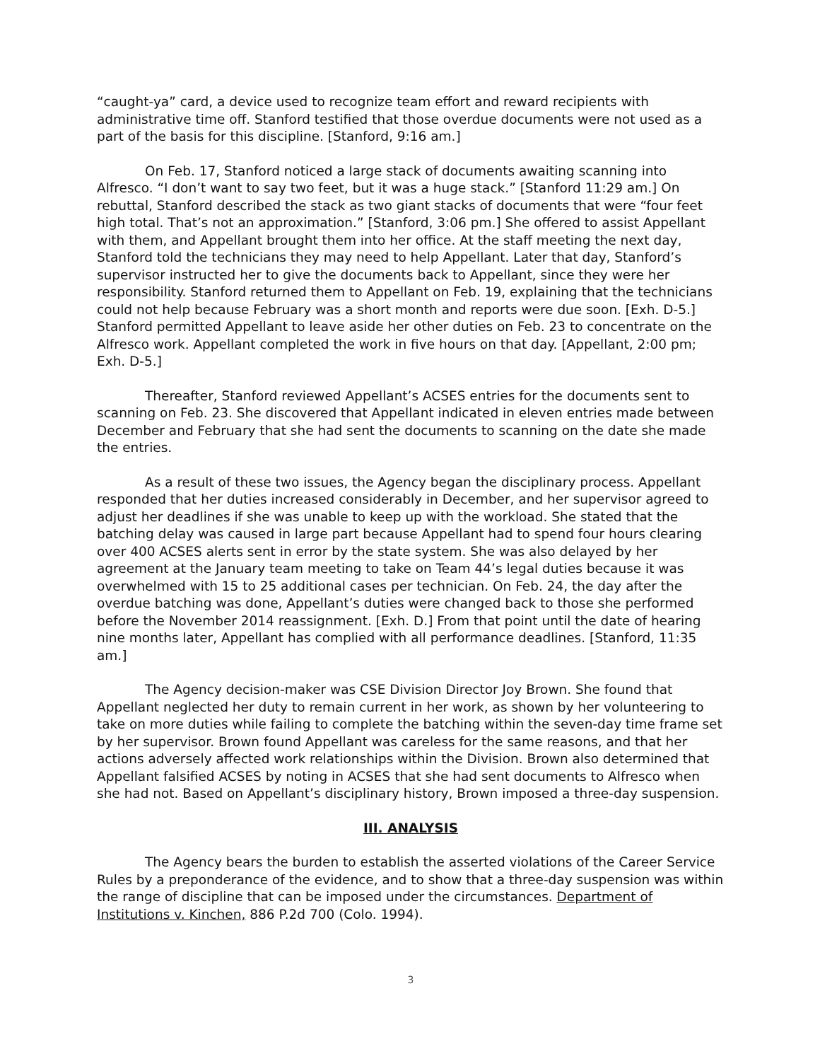“caught-ya” card, a device used to recognize team effort and reward recipients with administrative time off. Stanford testified that those overdue documents were not used as a part of the basis for this discipline. [Stanford, 9:16 am.]
On Feb. 17, Stanford noticed a large stack of documents awaiting scanning into Alfresco. “I don’t want to say two feet, but it was a huge stack.” [Stanford 11:29 am.] On rebuttal, Stanford described the stack as two giant stacks of documents that were “four feet high total. That’s not an approximation.” [Stanford, 3:06 pm.] She offered to assist Appellant with them, and Appellant brought them into her office. At the staff meeting the next day, Stanford told the technicians they may need to help Appellant. Later that day, Stanford’s supervisor instructed her to give the documents back to Appellant, since they were her responsibility. Stanford returned them to Appellant on Feb. 19, explaining that the technicians could not help because February was a short month and reports were due soon. [Exh. D-5.] Stanford permitted Appellant to leave aside her other duties on Feb. 23 to concentrate on the Alfresco work. Appellant completed the work in five hours on that day. [Appellant, 2:00 pm; Exh. D-5.]
Thereafter, Stanford reviewed Appellant’s ACSES entries for the documents sent to scanning on Feb. 23. She discovered that Appellant indicated in eleven entries made between December and February that she had sent the documents to scanning on the date she made the entries.
As a result of these two issues, the Agency began the disciplinary process. Appellant responded that her duties increased considerably in December, and her supervisor agreed to adjust her deadlines if she was unable to keep up with the workload. She stated that the batching delay was caused in large part because Appellant had to spend four hours clearing over 400 ACSES alerts sent in error by the state system. She was also delayed by her agreement at the January team meeting to take on Team 44’s legal duties because it was overwhelmed with 15 to 25 additional cases per technician. On Feb. 24, the day after the overdue batching was done, Appellant’s duties were changed back to those she performed before the November 2014 reassignment. [Exh. D.] From that point until the date of hearing nine months later, Appellant has complied with all performance deadlines. [Stanford, 11:35 am.]
The Agency decision-maker was CSE Division Director Joy Brown. She found that Appellant neglected her duty to remain current in her work, as shown by her volunteering to take on more duties while failing to complete the batching within the seven-day time frame set by her supervisor. Brown found Appellant was careless for the same reasons, and that her actions adversely affected work relationships within the Division. Brown also determined that Appellant falsified ACSES by noting in ACSES that she had sent documents to Alfresco when she had not. Based on Appellant’s disciplinary history, Brown imposed a three-day suspension.
III. ANALYSIS
The Agency bears the burden to establish the asserted violations of the Career Service Rules by a preponderance of the evidence, and to show that a three-day suspension was within the range of discipline that can be imposed under the circumstances. Department of Institutions v. Kinchen, 886 P.2d 700 (Colo. 1994).
3